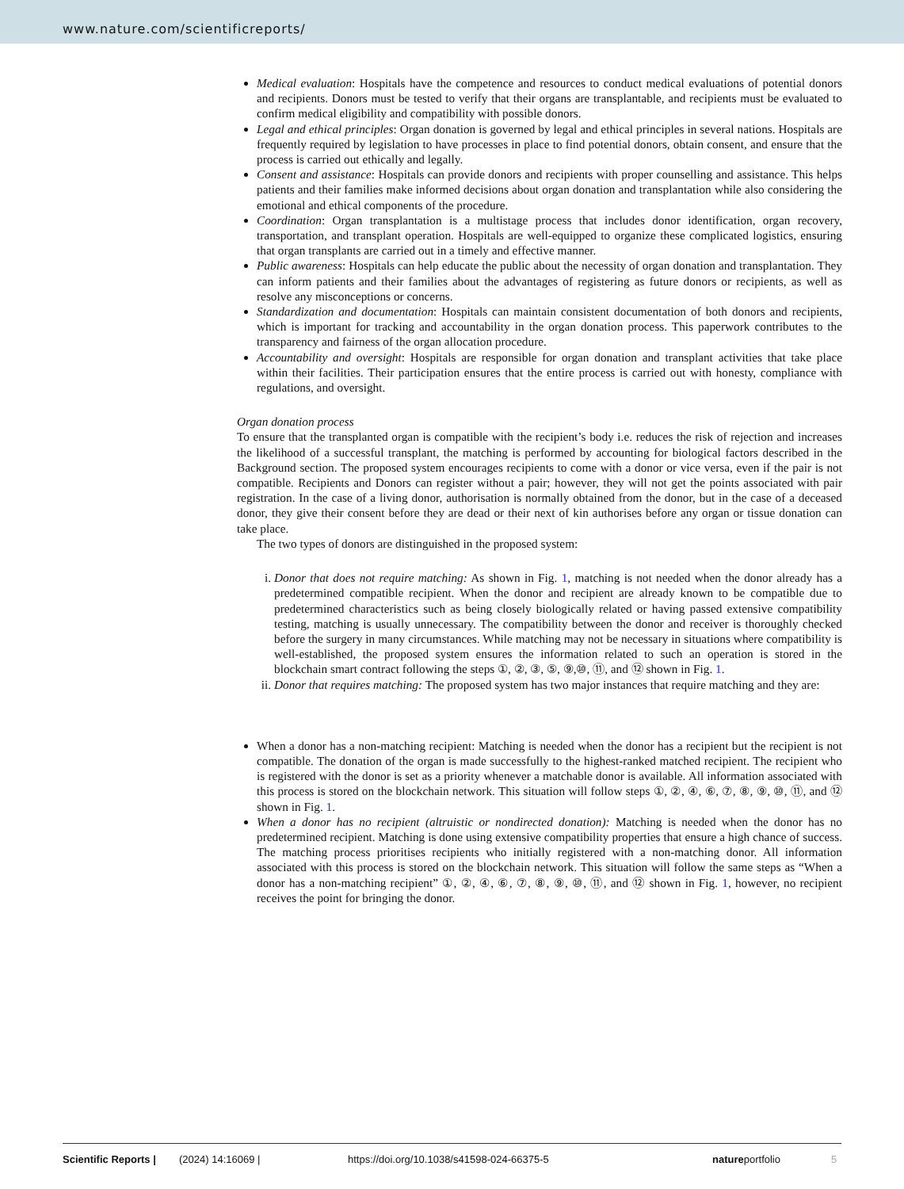www.nature.com/scientificreports/
Medical evaluation: Hospitals have the competence and resources to conduct medical evaluations of potential donors and recipients. Donors must be tested to verify that their organs are transplantable, and recipients must be evaluated to confirm medical eligibility and compatibility with possible donors.
Legal and ethical principles: Organ donation is governed by legal and ethical principles in several nations. Hospitals are frequently required by legislation to have processes in place to find potential donors, obtain consent, and ensure that the process is carried out ethically and legally.
Consent and assistance: Hospitals can provide donors and recipients with proper counselling and assistance. This helps patients and their families make informed decisions about organ donation and transplantation while also considering the emotional and ethical components of the procedure.
Coordination: Organ transplantation is a multistage process that includes donor identification, organ recovery, transportation, and transplant operation. Hospitals are well-equipped to organize these complicated logistics, ensuring that organ transplants are carried out in a timely and effective manner.
Public awareness: Hospitals can help educate the public about the necessity of organ donation and transplantation. They can inform patients and their families about the advantages of registering as future donors or recipients, as well as resolve any misconceptions or concerns.
Standardization and documentation: Hospitals can maintain consistent documentation of both donors and recipients, which is important for tracking and accountability in the organ donation process. This paperwork contributes to the transparency and fairness of the organ allocation procedure.
Accountability and oversight: Hospitals are responsible for organ donation and transplant activities that take place within their facilities. Their participation ensures that the entire process is carried out with honesty, compliance with regulations, and oversight.
Organ donation process
To ensure that the transplanted organ is compatible with the recipient’s body i.e. reduces the risk of rejection and increases the likelihood of a successful transplant, the matching is performed by accounting for biological factors described in the Background section. The proposed system encourages recipients to come with a donor or vice versa, even if the pair is not compatible. Recipients and Donors can register without a pair; however, they will not get the points associated with pair registration. In the case of a living donor, authorisation is normally obtained from the donor, but in the case of a deceased donor, they give their consent before they are dead or their next of kin authorises before any organ or tissue donation can take place.
The two types of donors are distinguished in the proposed system:
i. Donor that does not require matching: As shown in Fig. 1, matching is not needed when the donor already has a predetermined compatible recipient. When the donor and recipient are already known to be compatible due to predetermined characteristics such as being closely biologically related or having passed extensive compatibility testing, matching is usually unnecessary. The compatibility between the donor and receiver is thoroughly checked before the surgery in many circumstances. While matching may not be necessary in situations where compatibility is well-established, the proposed system ensures the information related to such an operation is stored in the blockchain smart contract following the steps ①, ②, ③, ⑤, ⑨,⑩, ⑪, and ⑫ shown in Fig. 1.
ii. Donor that requires matching: The proposed system has two major instances that require matching and they are:
When a donor has a non-matching recipient: Matching is needed when the donor has a recipient but the recipient is not compatible. The donation of the organ is made successfully to the highest-ranked matched recipient. The recipient who is registered with the donor is set as a priority whenever a matchable donor is available. All information associated with this process is stored on the blockchain network. This situation will follow steps ①, ②, ④, ⑥, ⑦, ⑧, ⑨, ⑩, ⑪, and ⑫ shown in Fig. 1.
When a donor has no recipient (altruistic or nondirected donation): Matching is needed when the donor has no predetermined recipient. Matching is done using extensive compatibility properties that ensure a high chance of success. The matching process prioritises recipients who initially registered with a non-matching donor. All information associated with this process is stored on the blockchain network. This situation will follow the same steps as “When a donor has a non-matching recipient” ①, ②, ④, ⑥, ⑦, ⑧, ⑨, ⑩, ⑪, and ⑫ shown in Fig. 1, however, no recipient receives the point for bringing the donor.
Scientific Reports | (2024) 14:16069 | https://doi.org/10.1038/s41598-024-66375-5 natureportfolio 5